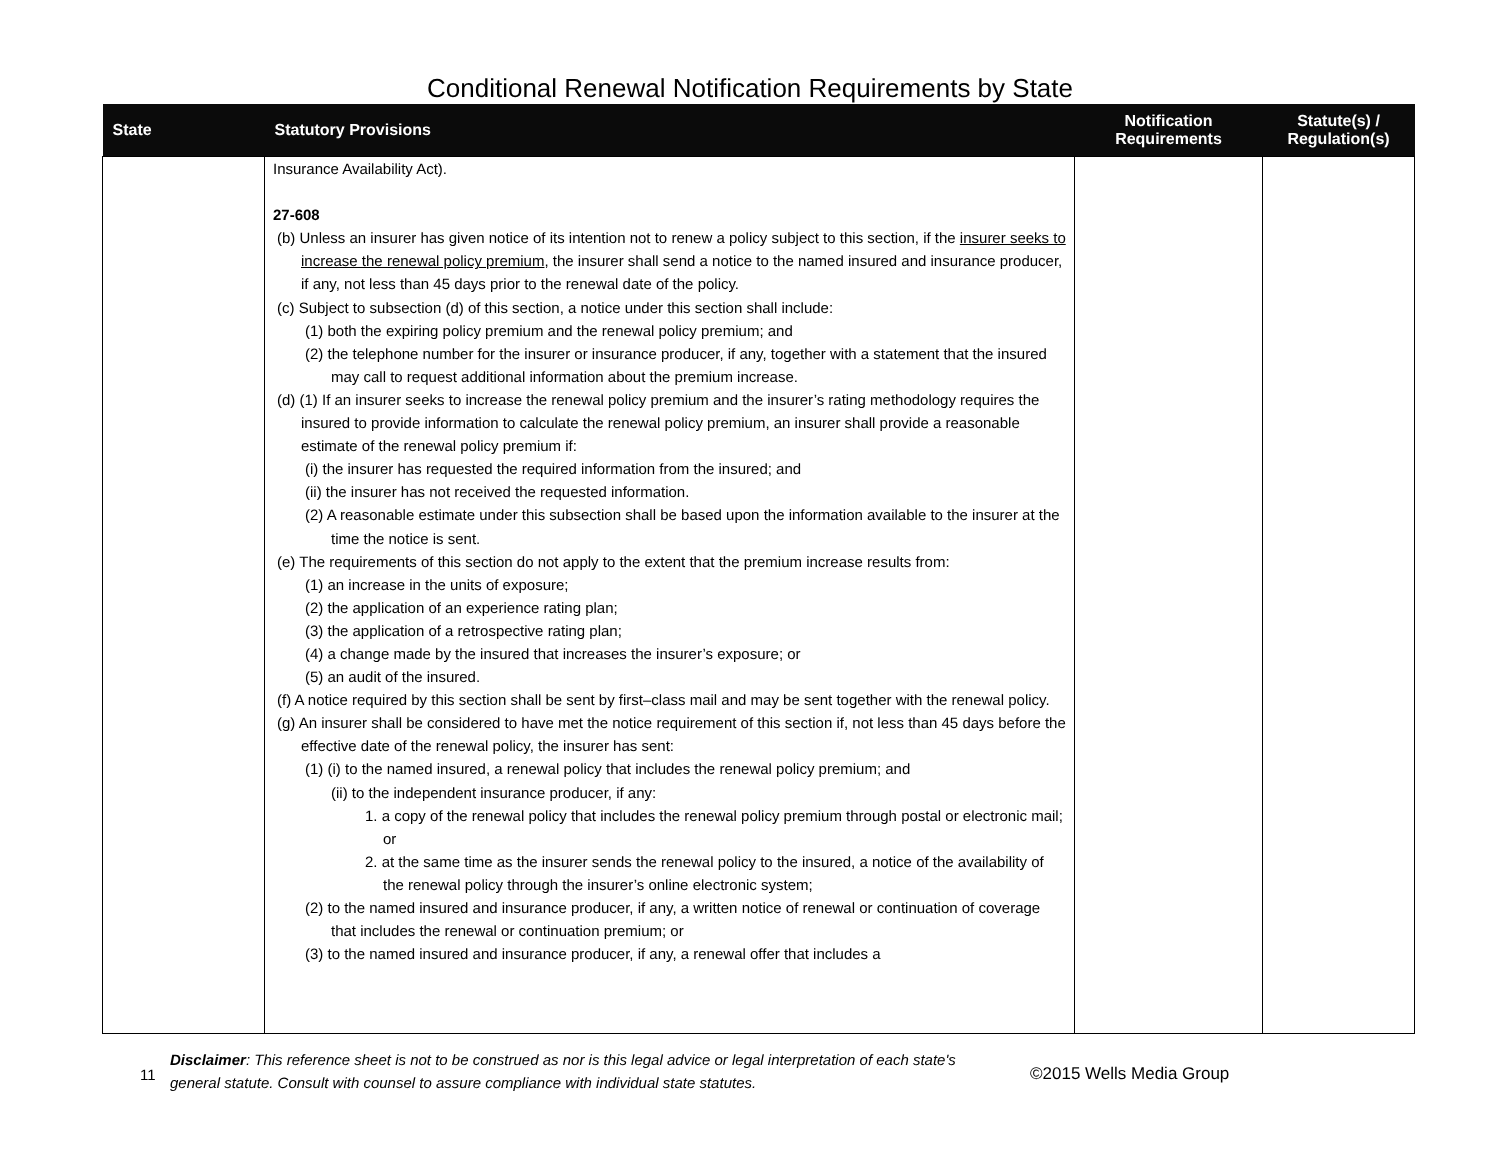Conditional Renewal Notification Requirements by State
| State | Statutory Provisions | Notification Requirements | Statute(s) / Regulation(s) |
| --- | --- | --- | --- |
| | Insurance Availability Act). 27-608 (b) Unless an insurer has given notice of its intention not to renew a policy subject to this section, if the insurer seeks to increase the renewal policy premium , the insurer shall send a notice to the named insured and insurance producer, if any, not less than 45 days prior to the renewal date of the policy. (c) Subject to subsection (d) of this section, a notice under this section shall include: (1) both the expiring policy premium and the renewal policy premium; and (2) the telephone number for the insurer or insurance producer, if any, together with a statement that the insured may call to request additional information about the premium increase. (d) (1) If an insurer seeks to increase the renewal policy premium and the insurer’s rating methodology requires the insured to provide information to calculate the renewal policy premium, an insurer shall provide a reasonable estimate of the renewal policy premium if: (i) the insurer has requested the required information from the insured; and (ii) the insurer has not received the requested information. (2) A reasonable estimate under this subsection shall be based upon the information available to the insurer at the time the notice is sent. (e) The requirements of this section do not apply to the extent that the premium increase results from: (1) an increase in the units of exposure; (2) the application of an experience rating plan; (3) the application of a retrospective rating plan; (4) a change made by the insured that increases the insurer’s exposure; or (5) an audit of the insured. (f) A notice required by this section shall be sent by first–class mail and may be sent together with the renewal policy. (g) An insurer shall be considered to have met the notice requirement of this section if, not less than 45 days before the effective date of the renewal policy, the insurer has sent: (1) (i) to the named insured, a renewal policy that includes the renewal policy premium; and (ii) to the independent insurance producer, if any: 1. a copy of the renewal policy that includes the renewal policy premium through postal or electronic mail; or 2. at the same time as the insurer sends the renewal policy to the insured, a notice of the availability of the renewal policy through the insurer’s online electronic system; (2) to the named insured and insurance producer, if any, a written notice of renewal or continuation of coverage that includes the renewal or continuation premium; or (3) to the named insured and insurance producer, if any, a renewal offer that includes a | | |
11
Disclaimer: This reference sheet is not to be construed as nor is this legal advice or legal interpretation of each state's general statute. Consult with counsel to assure compliance with individual state statutes.
©2015 Wells Media Group